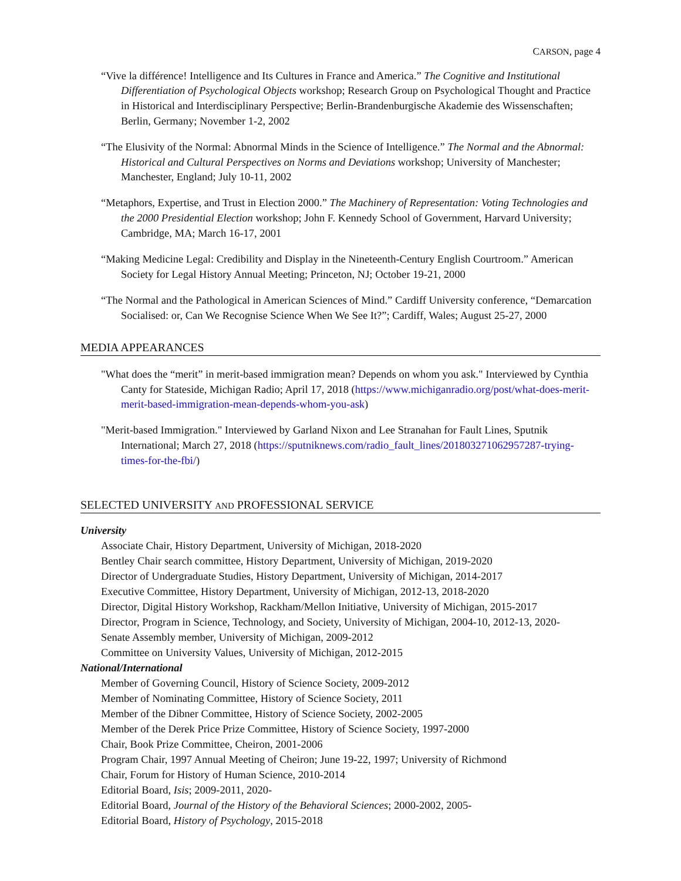CARSON, page 4
“Vive la différence! Intelligence and Its Cultures in France and America.” The Cognitive and Institutional Differentiation of Psychological Objects workshop; Research Group on Psychological Thought and Practice in Historical and Interdisciplinary Perspective; Berlin-Brandenburgische Akademie des Wissenschaften; Berlin, Germany; November 1-2, 2002
“The Elusivity of the Normal: Abnormal Minds in the Science of Intelligence.” The Normal and the Abnormal: Historical and Cultural Perspectives on Norms and Deviations workshop; University of Manchester; Manchester, England; July 10-11, 2002
“Metaphors, Expertise, and Trust in Election 2000.” The Machinery of Representation: Voting Technologies and the 2000 Presidential Election workshop; John F. Kennedy School of Government, Harvard University; Cambridge, MA; March 16-17, 2001
“Making Medicine Legal: Credibility and Display in the Nineteenth-Century English Courtroom.” American Society for Legal History Annual Meeting; Princeton, NJ; October 19-21, 2000
“The Normal and the Pathological in American Sciences of Mind.” Cardiff University conference, “Demarcation Socialised: or, Can We Recognise Science When We See It?”; Cardiff, Wales; August 25-27, 2000
MEDIA APPEARANCES
"What does the “merit” in merit-based immigration mean? Depends on whom you ask." Interviewed by Cynthia Canty for Stateside, Michigan Radio; April 17, 2018 (https://www.michiganradio.org/post/what-does-merit-merit-based-immigration-mean-depends-whom-you-ask)
"Merit-based Immigration." Interviewed by Garland Nixon and Lee Stranahan for Fault Lines, Sputnik International; March 27, 2018 (https://sputniknews.com/radio_fault_lines/201803271062957287-trying-times-for-the-fbi/)
SELECTED UNIVERSITY AND PROFESSIONAL SERVICE
University
Associate Chair, History Department, University of Michigan, 2018-2020
Bentley Chair search committee, History Department, University of Michigan, 2019-2020
Director of Undergraduate Studies, History Department, University of Michigan, 2014-2017
Executive Committee, History Department, University of Michigan, 2012-13, 2018-2020
Director, Digital History Workshop, Rackham/Mellon Initiative, University of Michigan, 2015-2017
Director, Program in Science, Technology, and Society, University of Michigan, 2004-10, 2012-13, 2020-
Senate Assembly member, University of Michigan, 2009-2012
Committee on University Values, University of Michigan, 2012-2015
National/International
Member of Governing Council, History of Science Society, 2009-2012
Member of Nominating Committee, History of Science Society, 2011
Member of the Dibner Committee, History of Science Society, 2002-2005
Member of the Derek Price Prize Committee, History of Science Society, 1997-2000
Chair, Book Prize Committee, Cheiron, 2001-2006
Program Chair, 1997 Annual Meeting of Cheiron; June 19-22, 1997; University of Richmond
Chair, Forum for History of Human Science, 2010-2014
Editorial Board, Isis; 2009-2011, 2020-
Editorial Board, Journal of the History of the Behavioral Sciences; 2000-2002, 2005-
Editorial Board, History of Psychology, 2015-2018